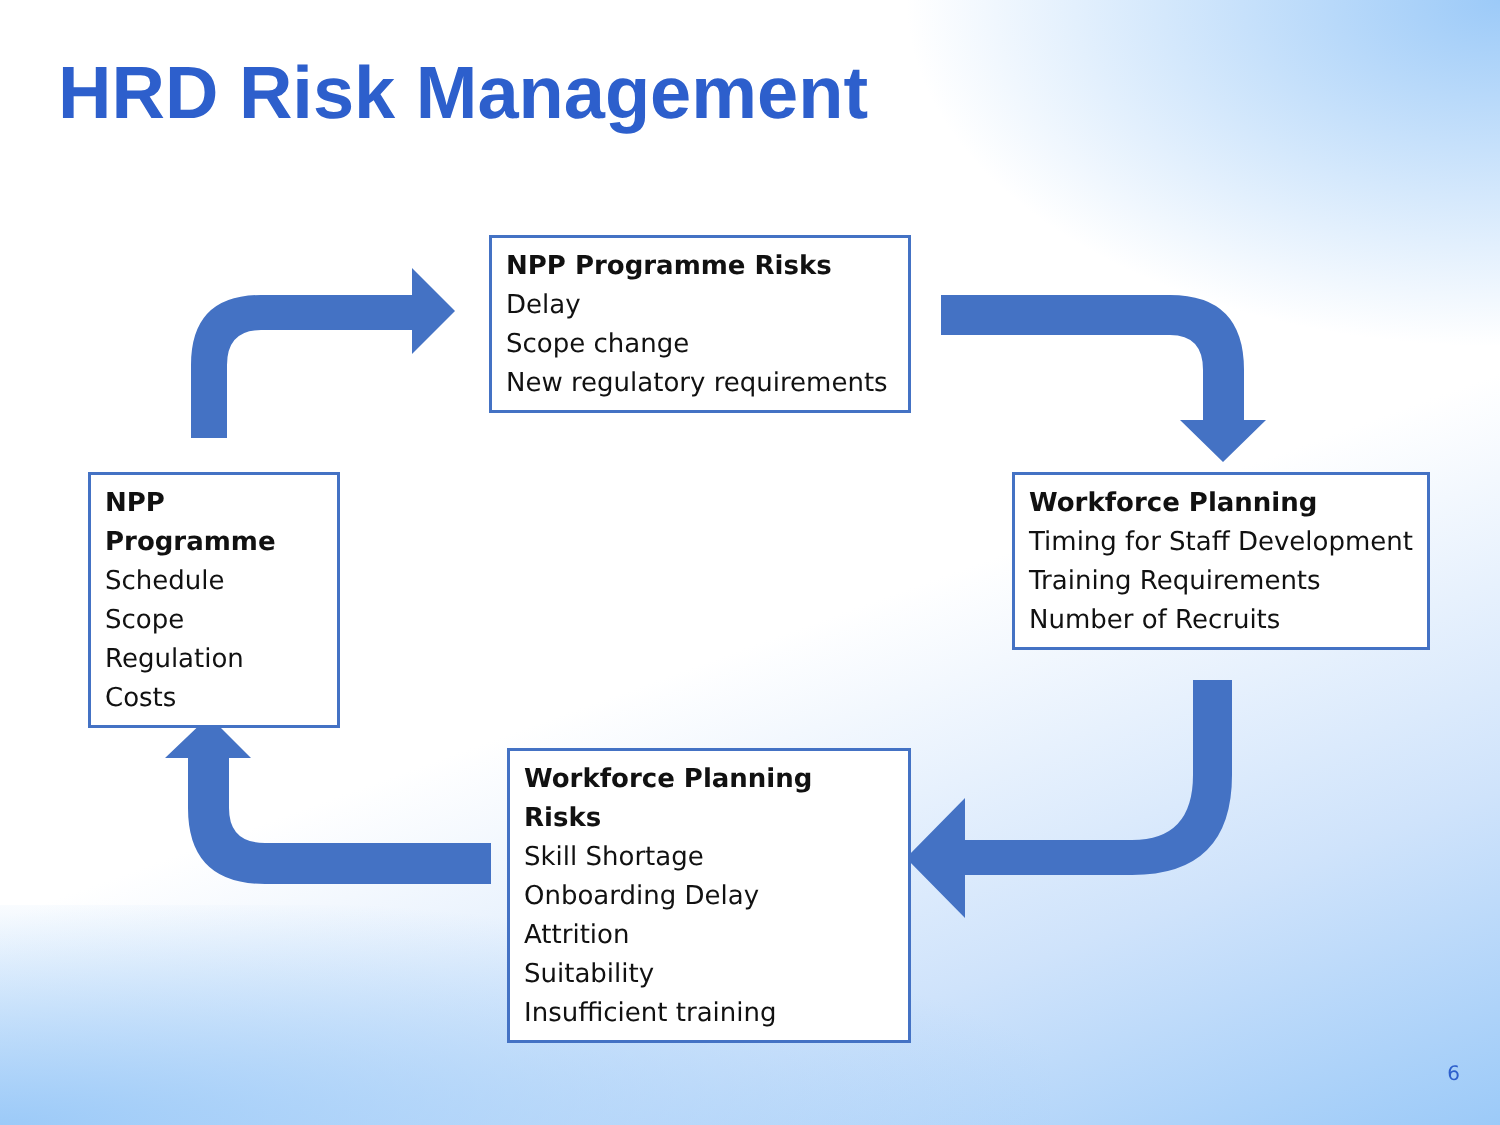HRD Risk Management
NPP Programme Risks
Delay
Scope change
New regulatory requirements
NPP Programme
Schedule
Scope
Regulation
Costs
Workforce Planning
Timing for Staff Development
Training Requirements
Number of Recruits
Workforce Planning Risks
Skill Shortage
Onboarding Delay
Attrition
Suitability
Insufficient training
6